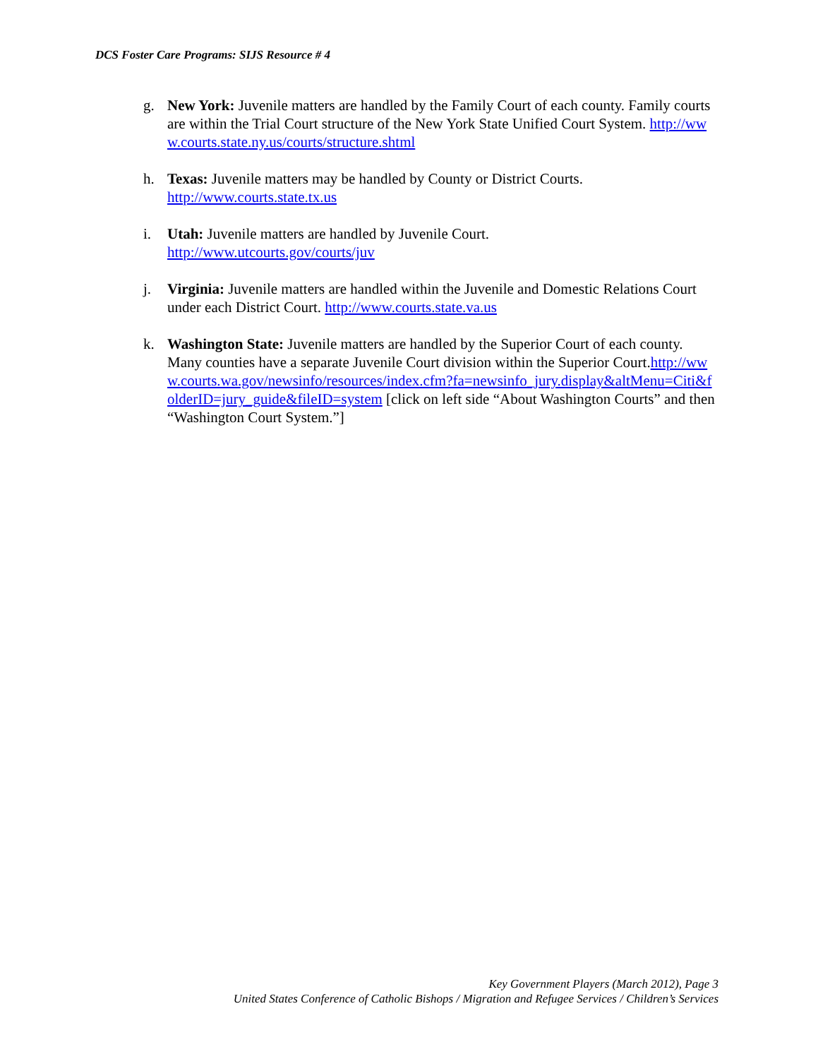DCS Foster Care Programs: SIJS Resource # 4
g. New York: Juvenile matters are handled by the Family Court of each county. Family courts are within the Trial Court structure of the New York State Unified Court System. http://www.courts.state.ny.us/courts/structure.shtml
h. Texas: Juvenile matters may be handled by County or District Courts.
http://www.courts.state.tx.us
i. Utah: Juvenile matters are handled by Juvenile Court.
http://www.utcourts.gov/courts/juv
j. Virginia: Juvenile matters are handled within the Juvenile and Domestic Relations Court under each District Court. http://www.courts.state.va.us
k. Washington State: Juvenile matters are handled by the Superior Court of each county. Many counties have a separate Juvenile Court division within the Superior Court.http://www.courts.wa.gov/newsinfo/resources/index.cfm?fa=newsinfo_jury.display&altMenu=Citi&folderID=jury_guide&fileID=system [click on left side “About Washington Courts” and then “Washington Court System.”]
Key Government Players (March 2012), Page 3
United States Conference of Catholic Bishops / Migration and Refugee Services / Children’s Services